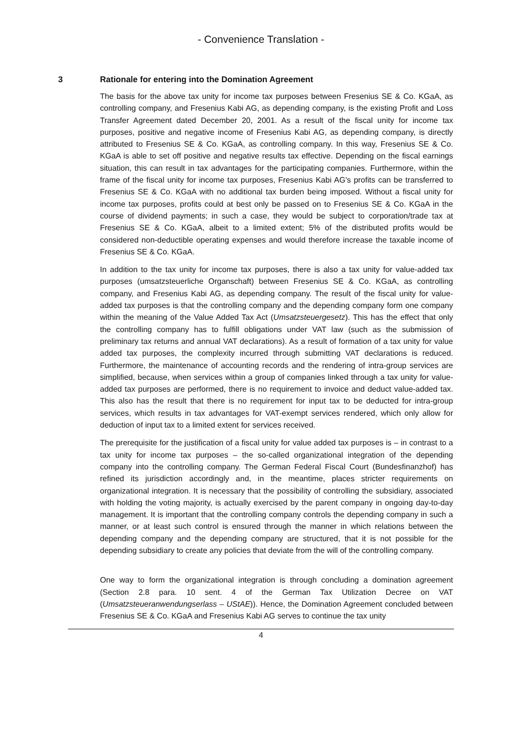- Convenience Translation -
3 Rationale for entering into the Domination Agreement
The basis for the above tax unity for income tax purposes between Fresenius SE & Co. KGaA, as controlling company, and Fresenius Kabi AG, as depending company, is the existing Profit and Loss Transfer Agreement dated December 20, 2001. As a result of the fiscal unity for income tax purposes, positive and negative income of Fresenius Kabi AG, as depending company, is directly attributed to Fresenius SE & Co. KGaA, as controlling company. In this way, Fresenius SE & Co. KGaA is able to set off positive and negative results tax effective. Depending on the fiscal earnings situation, this can result in tax advantages for the participating companies. Furthermore, within the frame of the fiscal unity for income tax purposes, Fresenius Kabi AG's profits can be transferred to Fresenius SE & Co. KGaA with no additional tax burden being imposed. Without a fiscal unity for income tax purposes, profits could at best only be passed on to Fresenius SE & Co. KGaA in the course of dividend payments; in such a case, they would be subject to corporation/trade tax at Fresenius SE & Co. KGaA, albeit to a limited extent; 5% of the distributed profits would be considered non-deductible operating expenses and would therefore increase the taxable income of Fresenius SE & Co. KGaA.
In addition to the tax unity for income tax purposes, there is also a tax unity for value-added tax purposes (umsatzsteuerliche Organschaft) between Fresenius SE & Co. KGaA, as controlling company, and Fresenius Kabi AG, as depending company. The result of the fiscal unity for value-added tax purposes is that the controlling company and the depending company form one company within the meaning of the Value Added Tax Act (Umsatzsteuergesetz). This has the effect that only the controlling company has to fulfill obligations under VAT law (such as the submission of preliminary tax returns and annual VAT declarations). As a result of formation of a tax unity for value added tax purposes, the complexity incurred through submitting VAT declarations is reduced. Furthermore, the maintenance of accounting records and the rendering of intra-group services are simplified, because, when services within a group of companies linked through a tax unity for value-added tax purposes are performed, there is no requirement to invoice and deduct value-added tax. This also has the result that there is no requirement for input tax to be deducted for intra-group services, which results in tax advantages for VAT-exempt services rendered, which only allow for deduction of input tax to a limited extent for services received.
The prerequisite for the justification of a fiscal unity for value added tax purposes is – in contrast to a tax unity for income tax purposes – the so-called organizational integration of the depending company into the controlling company. The German Federal Fiscal Court (Bundesfinanzhof) has refined its jurisdiction accordingly and, in the meantime, places stricter requirements on organizational integration. It is necessary that the possibility of controlling the subsidiary, associated with holding the voting majority, is actually exercised by the parent company in ongoing day-to-day management. It is important that the controlling company controls the depending company in such a manner, or at least such control is ensured through the manner in which relations between the depending company and the depending company are structured, that it is not possible for the depending subsidiary to create any policies that deviate from the will of the controlling company.
One way to form the organizational integration is through concluding a domination agreement (Section 2.8 para. 10 sent. 4 of the German Tax Utilization Decree on VAT (Umsatzsteueranwendungserlass – UStAE)). Hence, the Domination Agreement concluded between Fresenius SE & Co. KGaA and Fresenius Kabi AG serves to continue the tax unity
4